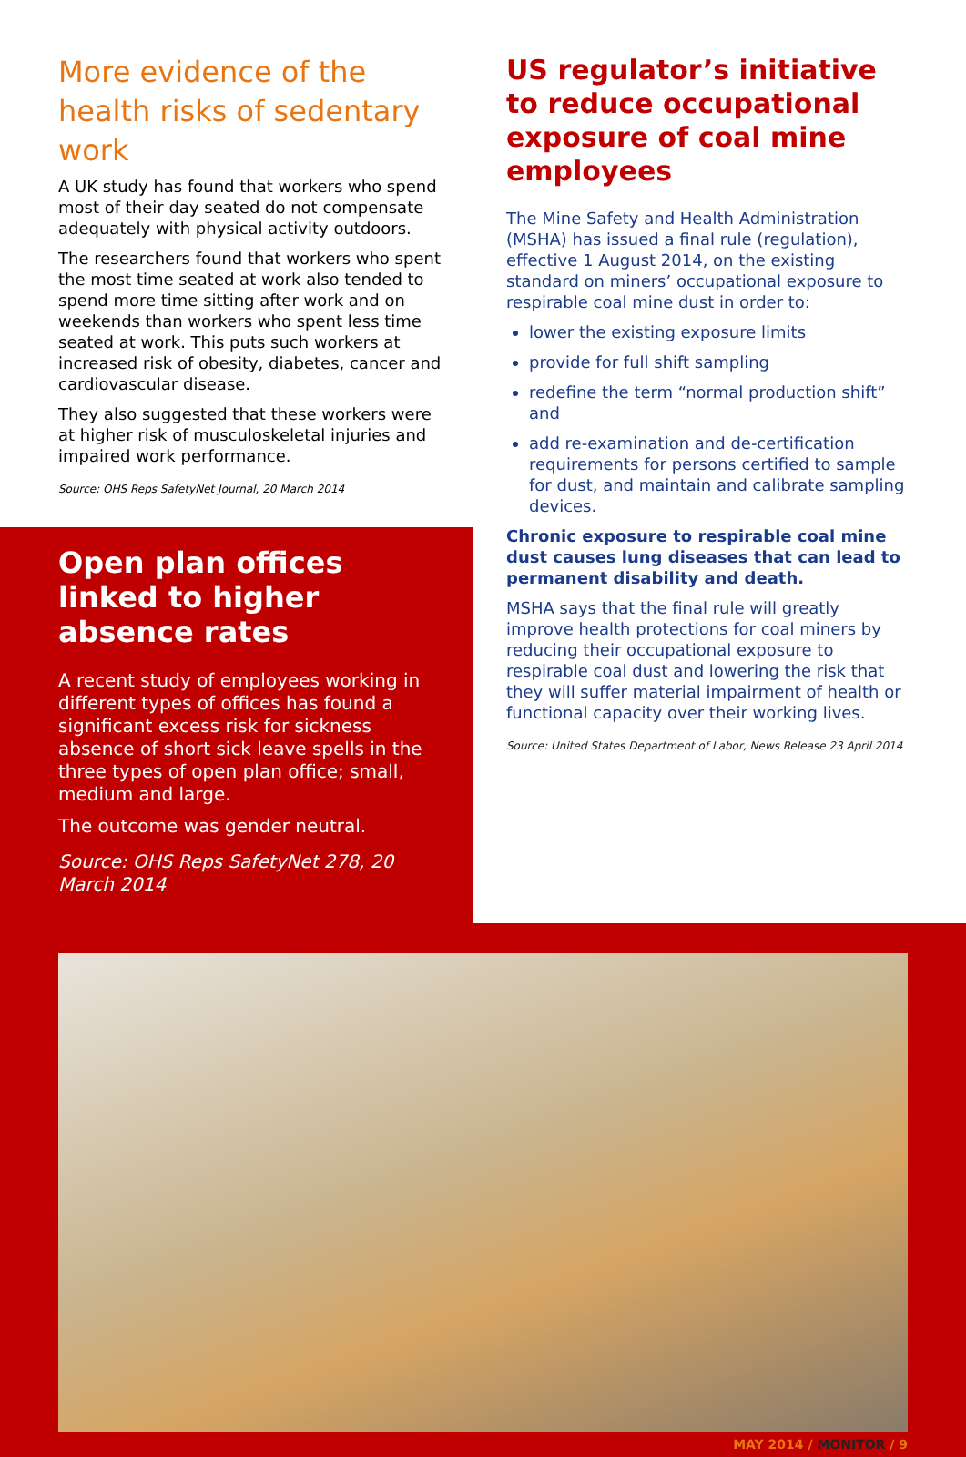More evidence of the health risks of sedentary work
A UK study has found that workers who spend most of their day seated do not compensate adequately with physical activity outdoors.
The researchers found that workers who spent the most time seated at work also tended to spend more time sitting after work and on weekends than workers who spent less time seated at work. This puts such workers at increased risk of obesity, diabetes, cancer and cardiovascular disease.
They also suggested that these workers were at higher risk of musculoskeletal injuries and impaired work performance.
Source: OHS Reps SafetyNet Journal, 20 March 2014
Open plan offices linked to higher absence rates
A recent study of employees working in different types of offices has found a significant excess risk for sickness absence of short sick leave spells in the three types of open plan office; small, medium and large.
The outcome was gender neutral.
Source: OHS Reps SafetyNet 278, 20 March 2014
US regulator’s initiative to reduce occupational exposure of coal mine employees
The Mine Safety and Health Administration (MSHA) has issued a final rule (regulation), effective 1 August 2014, on the existing standard on miners’ occupational exposure to respirable coal mine dust in order to:
lower the existing exposure limits
provide for full shift sampling
redefine the term “normal production shift” and
add re-examination and de-certification requirements for persons certified to sample for dust, and maintain and calibrate sampling devices.
Chronic exposure to respirable coal mine dust causes lung diseases that can lead to permanent disability and death.
MSHA says that the final rule will greatly improve health protections for coal miners by reducing their occupational exposure to respirable coal dust and lowering the risk that they will suffer material impairment of health or functional capacity over their working lives.
Source: United States Department of Labor, News Release 23 April 2014
MAY 2014 / MONITOR / 9